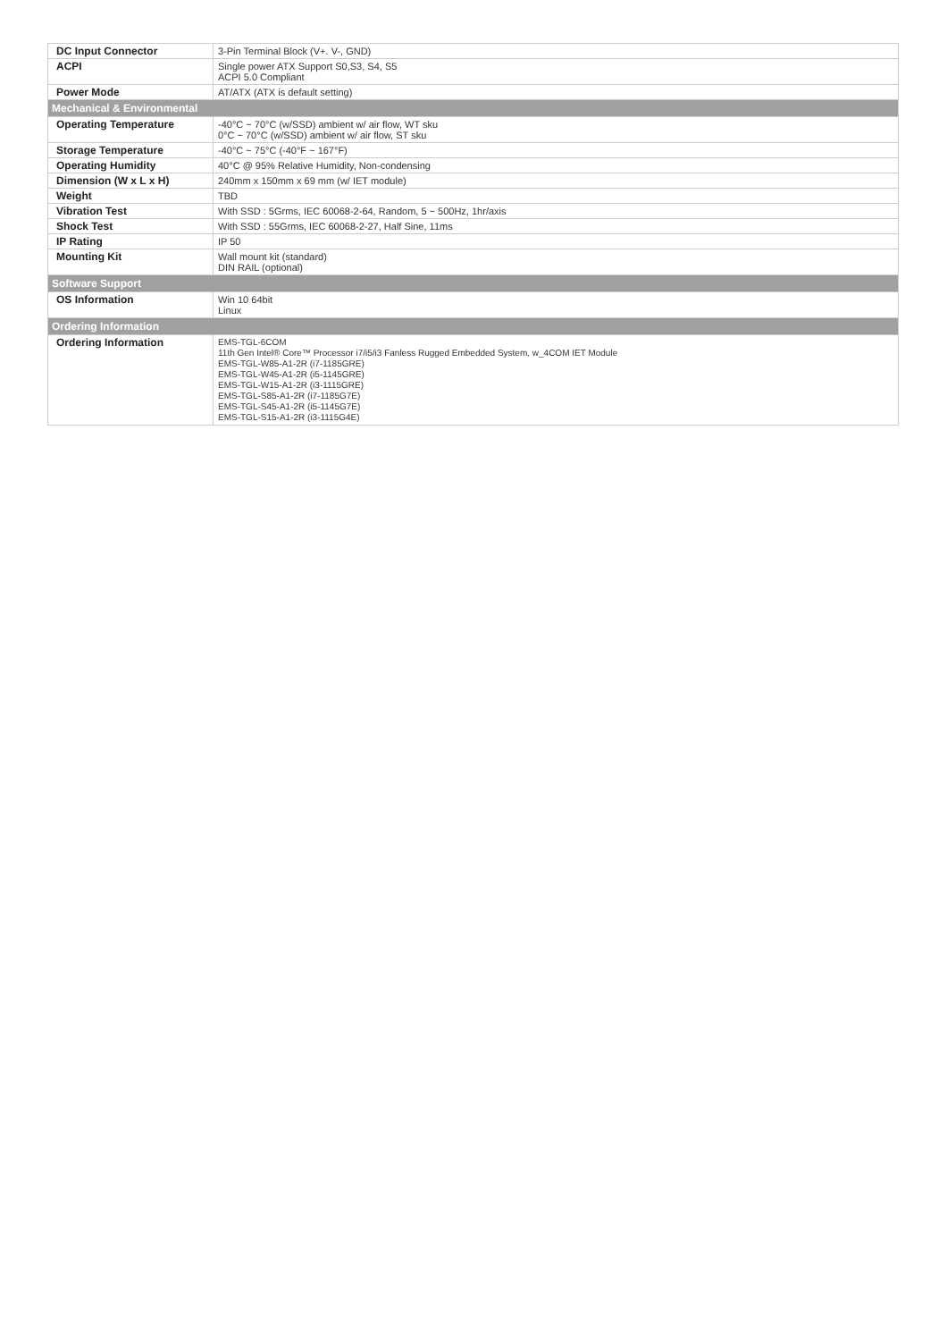| DC Input Connector | 3-Pin Terminal Block (V+. V-, GND) |
| ACPI | Single power ATX Support S0,S3, S4, S5 ACPI 5.0 Compliant |
| Power Mode | AT/ATX (ATX is default setting) |
| Mechanical & Environmental | |
| Operating Temperature | -40°C ~ 70°C (w/SSD) ambient w/ air flow, WT sku 0°C ~ 70°C (w/SSD) ambient w/ air flow, ST sku |
| Storage Temperature | -40°C ~ 75°C (-40°F ~ 167°F) |
| Operating Humidity | 40°C @ 95% Relative Humidity, Non-condensing |
| Dimension (W x L x H) | 240mm x 150mm x 69 mm (w/ IET module) |
| Weight | TBD |
| Vibration Test | With SSD : 5Grms, IEC 60068-2-64, Random, 5 ~ 500Hz, 1hr/axis |
| Shock Test | With SSD : 55Grms, IEC 60068-2-27, Half Sine, 11ms |
| IP Rating | IP 50 |
| Mounting Kit | Wall mount kit (standard) DIN RAIL (optional) |
| Software Support | |
| OS Information | Win 10 64bit Linux |
| Ordering Information | |
| Ordering Information | EMS-TGL-6COM 11th Gen Intel® Core™ Processor i7/i5/i3 Fanless Rugged Embedded System, w_4COM IET Module EMS-TGL-W85-A1-2R (i7-1185GRE) EMS-TGL-W45-A1-2R (i5-1145GRE) EMS-TGL-W15-A1-2R (i3-1115GRE) EMS-TGL-S85-A1-2R (i7-1185G7E) EMS-TGL-S45-A1-2R (i5-1145G7E) EMS-TGL-S15-A1-2R (i3-1115G4E) |